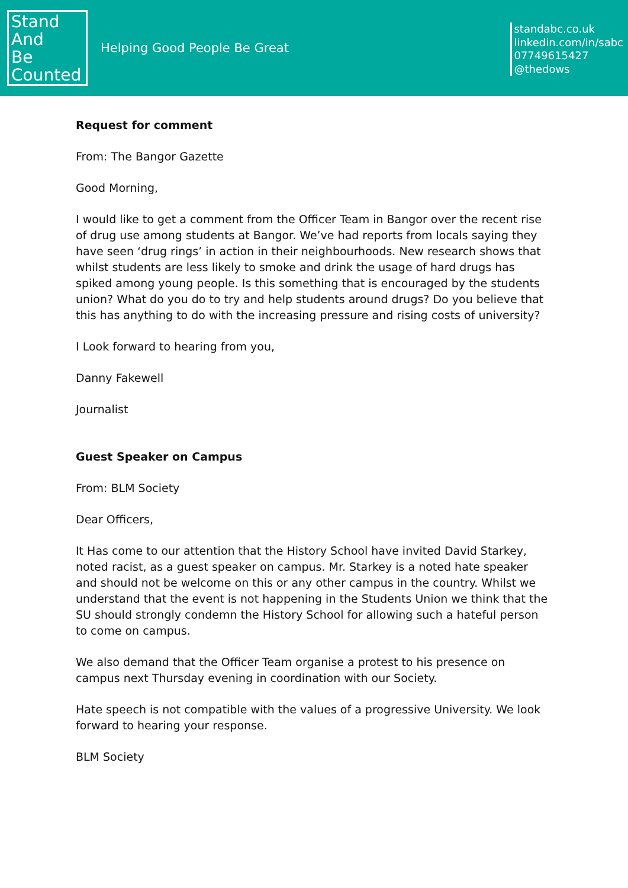Stand
And
Be
Counted
Helping Good People Be Great
standabc.co.uk
linkedin.com/in/sabc
07749615427
@thedows
Request for comment
From: The Bangor Gazette
Good Morning,
I would like to get a comment from the Officer Team in Bangor over the recent rise of drug use among students at Bangor. We’ve had reports from locals saying they have seen ‘drug rings’ in action in their neighbourhoods. New research shows that whilst students are less likely to smoke and drink the usage of hard drugs has spiked among young people. Is this something that is encouraged by the students union? What do you do to try and help students around drugs? Do you believe that this has anything to do with the increasing pressure and rising costs of university?
I Look forward to hearing from you,
Danny Fakewell
Journalist
Guest Speaker on Campus
From: BLM Society
Dear Officers,
It Has come to our attention that the History School have invited David Starkey, noted racist, as a guest speaker on campus. Mr. Starkey is a noted hate speaker and should not be welcome on this or any other campus in the country. Whilst we understand that the event is not happening in the Students Union we think that the SU should strongly condemn the History School for allowing such a hateful person to come on campus.
We also demand that the Officer Team organise a protest to his presence on campus next Thursday evening in coordination with our Society.
Hate speech is not compatible with the values of a progressive University. We look forward to hearing your response.
BLM Society